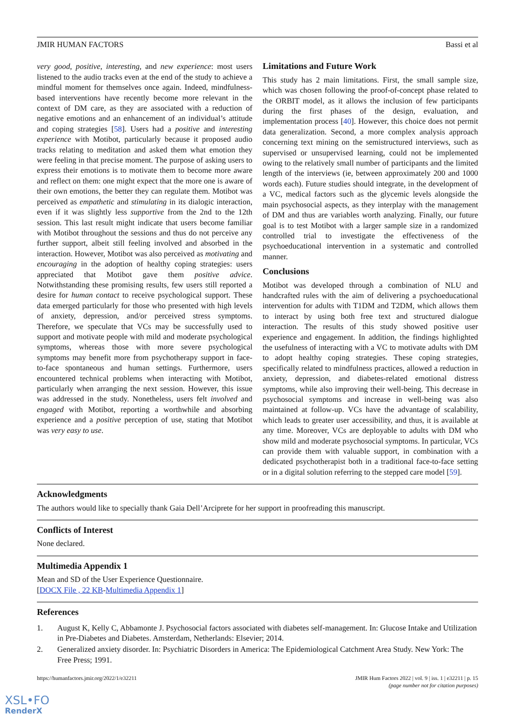JMIR HUMAN FACTORS Bassi et al
very good, positive, interesting, and new experience: most users listened to the audio tracks even at the end of the study to achieve a mindful moment for themselves once again. Indeed, mindfulness-based interventions have recently become more relevant in the context of DM care, as they are associated with a reduction of negative emotions and an enhancement of an individual’s attitude and coping strategies [58]. Users had a positive and interesting experience with Motibot, particularly because it proposed audio tracks relating to meditation and asked them what emotion they were feeling in that precise moment. The purpose of asking users to express their emotions is to motivate them to become more aware and reflect on them: one might expect that the more one is aware of their own emotions, the better they can regulate them. Motibot was perceived as empathetic and stimulating in its dialogic interaction, even if it was slightly less supportive from the 2nd to the 12th session. This last result might indicate that users become familiar with Motibot throughout the sessions and thus do not perceive any further support, albeit still feeling involved and absorbed in the interaction. However, Motibot was also perceived as motivating and encouraging in the adoption of healthy coping strategies: users appreciated that Motibot gave them positive advice. Notwithstanding these promising results, few users still reported a desire for human contact to receive psychological support. These data emerged particularly for those who presented with high levels of anxiety, depression, and/or perceived stress symptoms. Therefore, we speculate that VCs may be successfully used to support and motivate people with mild and moderate psychological symptoms, whereas those with more severe psychological symptoms may benefit more from psychotherapy support in face-to-face spontaneous and human settings. Furthermore, users encountered technical problems when interacting with Motibot, particularly when arranging the next session. However, this issue was addressed in the study. Nonetheless, users felt involved and engaged with Motibot, reporting a worthwhile and absorbing experience and a positive perception of use, stating that Motibot was very easy to use.
Limitations and Future Work
This study has 2 main limitations. First, the small sample size, which was chosen following the proof-of-concept phase related to the ORBIT model, as it allows the inclusion of few participants during the first phases of the design, evaluation, and implementation process [40]. However, this choice does not permit data generalization. Second, a more complex analysis approach concerning text mining on the semistructured interviews, such as supervised or unsupervised learning, could not be implemented owing to the relatively small number of participants and the limited length of the interviews (ie, between approximately 200 and 1000 words each). Future studies should integrate, in the development of a VC, medical factors such as the glycemic levels alongside the main psychosocial aspects, as they interplay with the management of DM and thus are variables worth analyzing. Finally, our future goal is to test Motibot with a larger sample size in a randomized controlled trial to investigate the effectiveness of the psychoeducational intervention in a systematic and controlled manner.
Conclusions
Motibot was developed through a combination of NLU and handcrafted rules with the aim of delivering a psychoeducational intervention for adults with T1DM and T2DM, which allows them to interact by using both free text and structured dialogue interaction. The results of this study showed positive user experience and engagement. In addition, the findings highlighted the usefulness of interacting with a VC to motivate adults with DM to adopt healthy coping strategies. These coping strategies, specifically related to mindfulness practices, allowed a reduction in anxiety, depression, and diabetes-related emotional distress symptoms, while also improving their well-being. This decrease in psychosocial symptoms and increase in well-being was also maintained at follow-up. VCs have the advantage of scalability, which leads to greater user accessibility, and thus, it is available at any time. Moreover, VCs are deployable to adults with DM who show mild and moderate psychosocial symptoms. In particular, VCs can provide them with valuable support, in combination with a dedicated psychotherapist both in a traditional face-to-face setting or in a digital solution referring to the stepped care model [59].
Acknowledgments
The authors would like to specially thank Gaia Dell’Arciprete for her support in proofreading this manuscript.
Conflicts of Interest
None declared.
Multimedia Appendix 1
Mean and SD of the User Experience Questionnaire.
[DOCX File , 22 KB-Multimedia Appendix 1]
References
1. August K, Kelly C, Abbamonte J. Psychosocial factors associated with diabetes self-management. In: Glucose Intake and Utilization in Pre-Diabetes and Diabetes. Amsterdam, Netherlands: Elsevier; 2014.
2. Generalized anxiety disorder. In: Psychiatric Disorders in America: The Epidemiological Catchment Area Study. New York: The Free Press; 1991.
https://humanfactors.jmir.org/2022/1/e32211 JMIR Hum Factors 2022 | vol. 9 | iss. 1 | e32211 | p. 15
(page number not for citation purposes)
XSL•FO
RenderX